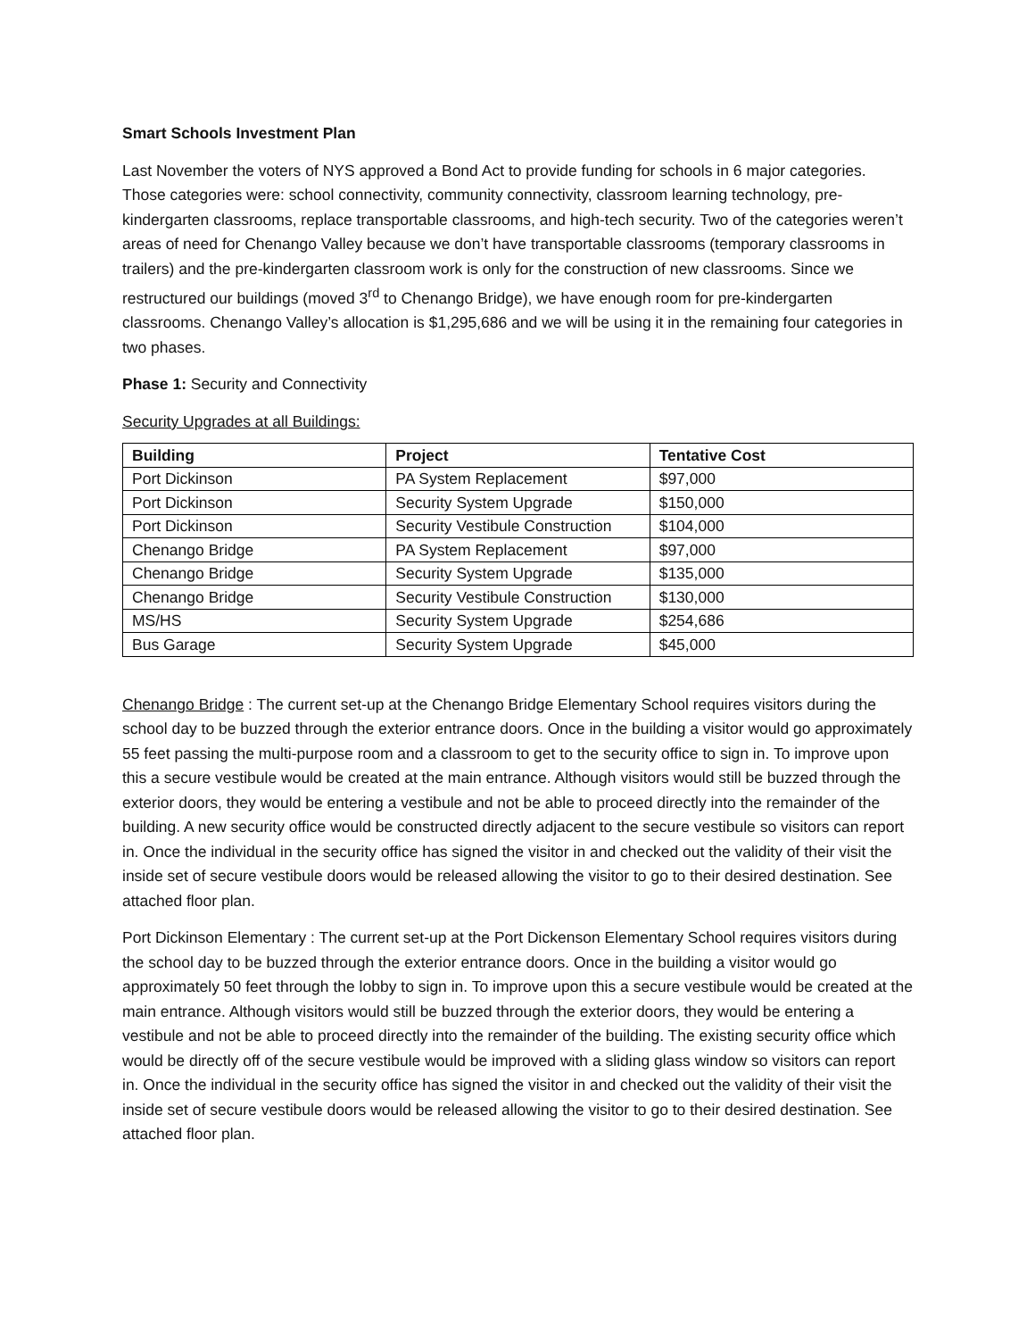Smart Schools Investment Plan
Last November the voters of NYS approved a Bond Act to provide funding for schools in 6 major categories. Those categories were: school connectivity, community connectivity, classroom learning technology, pre-kindergarten classrooms, replace transportable classrooms, and high-tech security. Two of the categories weren’t areas of need for Chenango Valley because we don’t have transportable classrooms (temporary classrooms in trailers) and the pre-kindergarten classroom work is only for the construction of new classrooms. Since we restructured our buildings (moved 3<sup>rd</sup> to Chenango Bridge), we have enough room for pre-kindergarten classrooms. Chenango Valley’s allocation is $1,295,686 and we will be using it in the remaining four categories in two phases.
Phase 1: Security and Connectivity
Security Upgrades at all Buildings:
| Building | Project | Tentative Cost |
| --- | --- | --- |
| Port Dickinson | PA System Replacement | $97,000 |
| Port Dickinson | Security System Upgrade | $150,000 |
| Port Dickinson | Security Vestibule Construction | $104,000 |
| Chenango Bridge | PA System Replacement | $97,000 |
| Chenango Bridge | Security System Upgrade | $135,000 |
| Chenango Bridge | Security Vestibule Construction | $130,000 |
| MS/HS | Security System Upgrade | $254,686 |
| Bus Garage | Security System Upgrade | $45,000 |
Chenango Bridge : The current set-up at the Chenango Bridge Elementary School requires visitors during the school day to be buzzed through the exterior entrance doors. Once in the building a visitor would go approximately 55 feet passing the multi-purpose room and a classroom to get to the security office to sign in. To improve upon this a secure vestibule would be created at the main entrance. Although visitors would still be buzzed through the exterior doors, they would be entering a vestibule and not be able to proceed directly into the remainder of the building. A new security office would be constructed directly adjacent to the secure vestibule so visitors can report in. Once the individual in the security office has signed the visitor in and checked out the validity of their visit the inside set of secure vestibule doors would be released allowing the visitor to go to their desired destination. See attached floor plan.
Port Dickinson Elementary : The current set-up at the Port Dickenson Elementary School requires visitors during the school day to be buzzed through the exterior entrance doors. Once in the building a visitor would go approximately 50 feet through the lobby to sign in. To improve upon this a secure vestibule would be created at the main entrance. Although visitors would still be buzzed through the exterior doors, they would be entering a vestibule and not be able to proceed directly into the remainder of the building. The existing security office which would be directly off of the secure vestibule would be improved with a sliding glass window so visitors can report in. Once the individual in the security office has signed the visitor in and checked out the validity of their visit the inside set of secure vestibule doors would be released allowing the visitor to go to their desired destination. See attached floor plan.